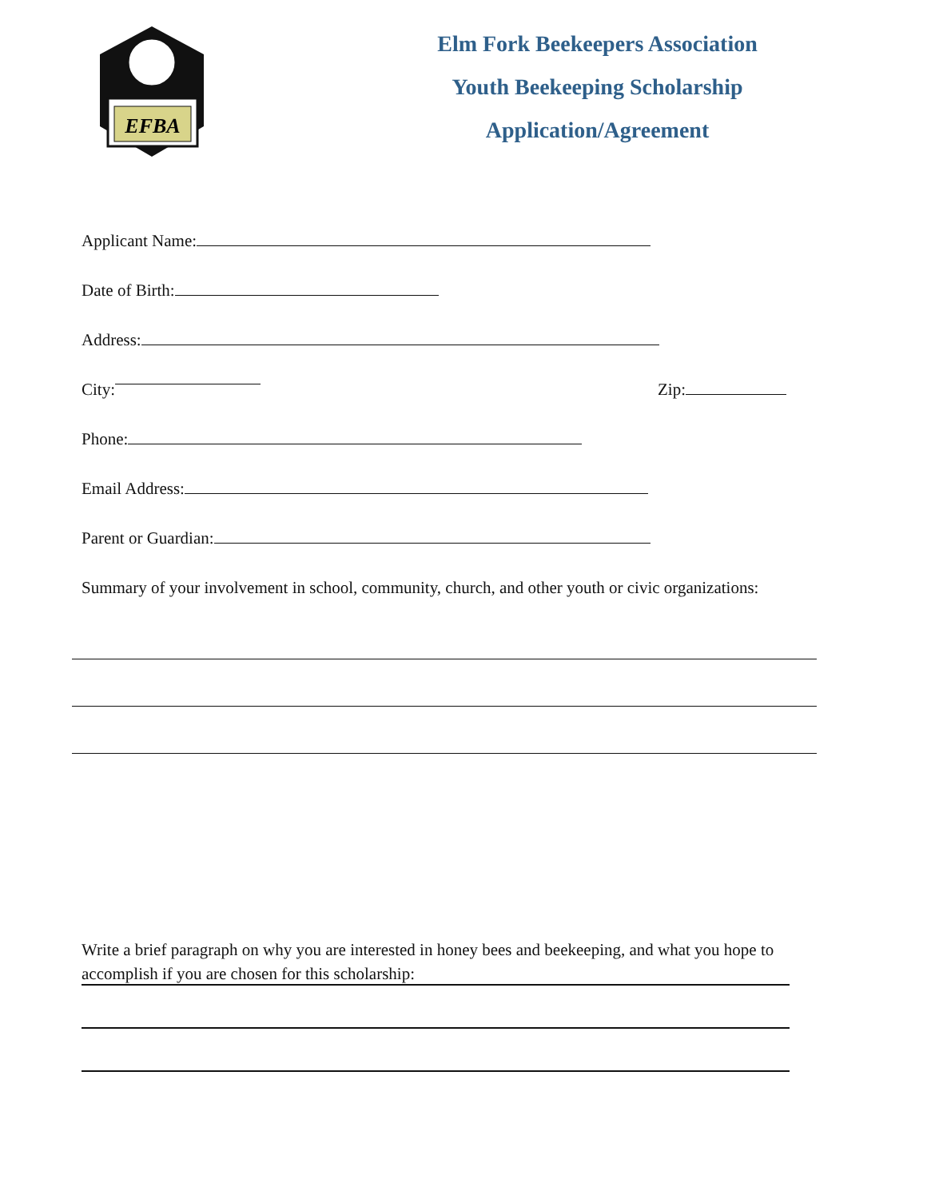EFBA
Elm Fork Beekeepers Association
Youth Beekeeping Scholarship
Application/Agreement
Applicant Name:
Date of Birth:
Address:
City: Zip:
Phone:
Email Address:
Parent or Guardian:
Summary of your involvement in school, community, church, and other youth or civic organizations:
Write a brief paragraph on why you are interested in honey bees and beekeeping, and what you hope to accomplish if you are chosen for this scholarship: